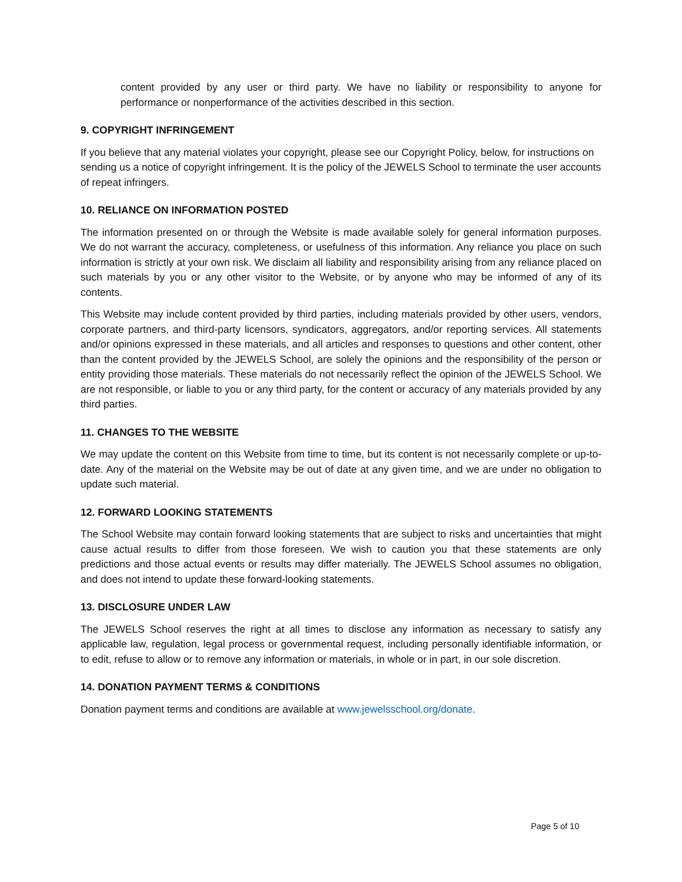content provided by any user or third party. We have no liability or responsibility to anyone for performance or nonperformance of the activities described in this section.
9. COPYRIGHT INFRINGEMENT
If you believe that any material violates your copyright, please see our Copyright Policy, below, for instructions on sending us a notice of copyright infringement. It is the policy of the JEWELS School to terminate the user accounts of repeat infringers.
10. RELIANCE ON INFORMATION POSTED
The information presented on or through the Website is made available solely for general information purposes. We do not warrant the accuracy, completeness, or usefulness of this information. Any reliance you place on such information is strictly at your own risk. We disclaim all liability and responsibility arising from any reliance placed on such materials by you or any other visitor to the Website, or by anyone who may be informed of any of its contents.
This Website may include content provided by third parties, including materials provided by other users, vendors, corporate partners, and third-party licensors, syndicators, aggregators, and/or reporting services. All statements and/or opinions expressed in these materials, and all articles and responses to questions and other content, other than the content provided by the JEWELS School, are solely the opinions and the responsibility of the person or entity providing those materials. These materials do not necessarily reflect the opinion of the JEWELS School. We are not responsible, or liable to you or any third party, for the content or accuracy of any materials provided by any third parties.
11. CHANGES TO THE WEBSITE
We may update the content on this Website from time to time, but its content is not necessarily complete or up-to-date. Any of the material on the Website may be out of date at any given time, and we are under no obligation to update such material.
12. FORWARD LOOKING STATEMENTS
The School Website may contain forward looking statements that are subject to risks and uncertainties that might cause actual results to differ from those foreseen. We wish to caution you that these statements are only predictions and those actual events or results may differ materially. The JEWELS School assumes no obligation, and does not intend to update these forward-looking statements.
13. DISCLOSURE UNDER LAW
The JEWELS School reserves the right at all times to disclose any information as necessary to satisfy any applicable law, regulation, legal process or governmental request, including personally identifiable information, or to edit, refuse to allow or to remove any information or materials, in whole or in part, in our sole discretion.
14. DONATION PAYMENT TERMS & CONDITIONS
Donation payment terms and conditions are available at www.jewelsschool.org/donate.
Page 5 of 10